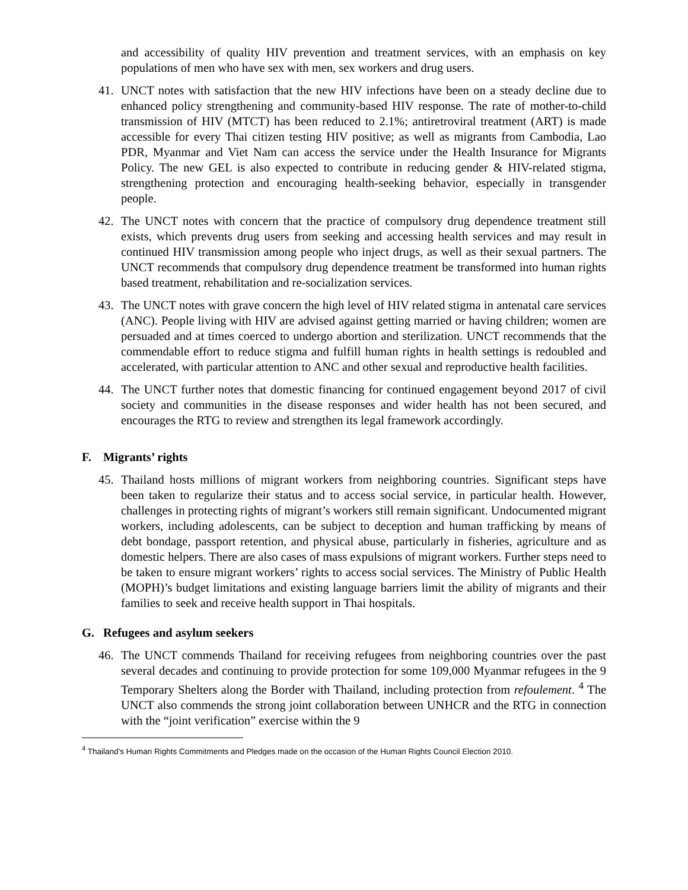and accessibility of quality HIV prevention and treatment services, with an emphasis on key populations of men who have sex with men, sex workers and drug users.
41. UNCT notes with satisfaction that the new HIV infections have been on a steady decline due to enhanced policy strengthening and community-based HIV response. The rate of mother-to-child transmission of HIV (MTCT) has been reduced to 2.1%; antiretroviral treatment (ART) is made accessible for every Thai citizen testing HIV positive; as well as migrants from Cambodia, Lao PDR, Myanmar and Viet Nam can access the service under the Health Insurance for Migrants Policy. The new GEL is also expected to contribute in reducing gender & HIV-related stigma, strengthening protection and encouraging health-seeking behavior, especially in transgender people.
42. The UNCT notes with concern that the practice of compulsory drug dependence treatment still exists, which prevents drug users from seeking and accessing health services and may result in continued HIV transmission among people who inject drugs, as well as their sexual partners. The UNCT recommends that compulsory drug dependence treatment be transformed into human rights based treatment, rehabilitation and re-socialization services.
43. The UNCT notes with grave concern the high level of HIV related stigma in antenatal care services (ANC). People living with HIV are advised against getting married or having children; women are persuaded and at times coerced to undergo abortion and sterilization. UNCT recommends that the commendable effort to reduce stigma and fulfill human rights in health settings is redoubled and accelerated, with particular attention to ANC and other sexual and reproductive health facilities.
44. The UNCT further notes that domestic financing for continued engagement beyond 2017 of civil society and communities in the disease responses and wider health has not been secured, and encourages the RTG to review and strengthen its legal framework accordingly.
F. Migrants’ rights
45. Thailand hosts millions of migrant workers from neighboring countries. Significant steps have been taken to regularize their status and to access social service, in particular health. However, challenges in protecting rights of migrant’s workers still remain significant. Undocumented migrant workers, including adolescents, can be subject to deception and human trafficking by means of debt bondage, passport retention, and physical abuse, particularly in fisheries, agriculture and as domestic helpers. There are also cases of mass expulsions of migrant workers. Further steps need to be taken to ensure migrant workers’ rights to access social services. The Ministry of Public Health (MOPH)’s budget limitations and existing language barriers limit the ability of migrants and their families to seek and receive health support in Thai hospitals.
G. Refugees and asylum seekers
46. The UNCT commends Thailand for receiving refugees from neighboring countries over the past several decades and continuing to provide protection for some 109,000 Myanmar refugees in the 9 Temporary Shelters along the Border with Thailand, including protection from refoulement. <sup>4</sup> The UNCT also commends the strong joint collaboration between UNHCR and the RTG in connection with the “joint verification” exercise within the 9
<sup>4</sup> Thailand’s Human Rights Commitments and Pledges made on the occasion of the Human Rights Council Election 2010.